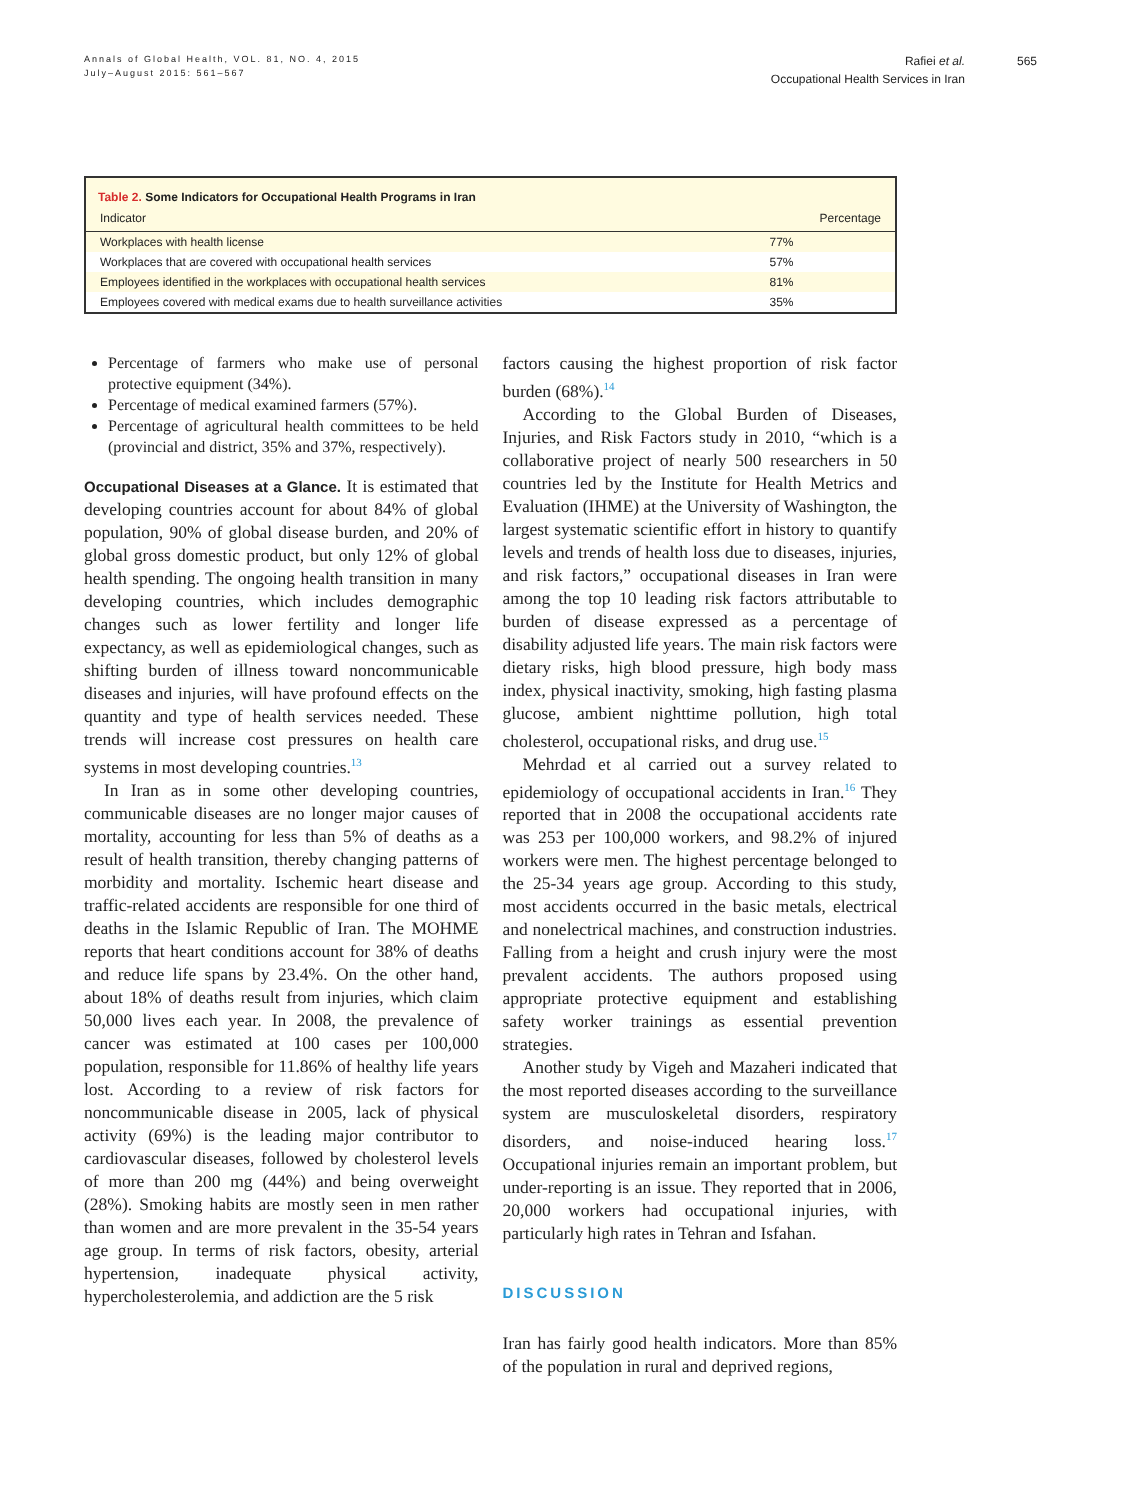Annals of Global Health, VOL. 81, NO. 4, 2015
July–August 2015: 561–567
Rafiei et al.
Occupational Health Services in Iran
565
| Table 2. Some Indicators for Occupational Health Programs in Iran | |
| Indicator | Percentage |
| Workplaces with health license | 77% |
| Workplaces that are covered with occupational health services | 57% |
| Employees identified in the workplaces with occupational health services | 81% |
| Employees covered with medical exams due to health surveillance activities | 35% |
Percentage of farmers who make use of personal protective equipment (34%).
Percentage of medical examined farmers (57%).
Percentage of agricultural health committees to be held (provincial and district, 35% and 37%, respectively).
Occupational Diseases at a Glance. It is estimated that developing countries account for about 84% of global population, 90% of global disease burden, and 20% of global gross domestic product, but only 12% of global health spending. The ongoing health transition in many developing countries, which includes demographic changes such as lower fertility and longer life expectancy, as well as epidemiological changes, such as shifting burden of illness toward noncommunicable diseases and injuries, will have profound effects on the quantity and type of health services needed. These trends will increase cost pressures on health care systems in most developing countries.<sup>13</sup>
In Iran as in some other developing countries, communicable diseases are no longer major causes of mortality, accounting for less than 5% of deaths as a result of health transition, thereby changing patterns of morbidity and mortality. Ischemic heart disease and traffic-related accidents are responsible for one third of deaths in the Islamic Republic of Iran. The MOHME reports that heart conditions account for 38% of deaths and reduce life spans by 23.4%. On the other hand, about 18% of deaths result from injuries, which claim 50,000 lives each year. In 2008, the prevalence of cancer was estimated at 100 cases per 100,000 population, responsible for 11.86% of healthy life years lost. According to a review of risk factors for noncommunicable disease in 2005, lack of physical activity (69%) is the leading major contributor to cardiovascular diseases, followed by cholesterol levels of more than 200 mg (44%) and being overweight (28%). Smoking habits are mostly seen in men rather than women and are more prevalent in the 35-54 years age group. In terms of risk factors, obesity, arterial hypertension, inadequate physical activity, hypercholesterolemia, and addiction are the 5 risk
factors causing the highest proportion of risk factor burden (68%).<sup>14</sup>
According to the Global Burden of Diseases, Injuries, and Risk Factors study in 2010, “which is a collaborative project of nearly 500 researchers in 50 countries led by the Institute for Health Metrics and Evaluation (IHME) at the University of Washington, the largest systematic scientific effort in history to quantify levels and trends of health loss due to diseases, injuries, and risk factors,” occupational diseases in Iran were among the top 10 leading risk factors attributable to burden of disease expressed as a percentage of disability adjusted life years. The main risk factors were dietary risks, high blood pressure, high body mass index, physical inactivity, smoking, high fasting plasma glucose, ambient nighttime pollution, high total cholesterol, occupational risks, and drug use.<sup>15</sup>
Mehrdad et al carried out a survey related to epidemiology of occupational accidents in Iran.<sup>16</sup> They reported that in 2008 the occupational accidents rate was 253 per 100,000 workers, and 98.2% of injured workers were men. The highest percentage belonged to the 25-34 years age group. According to this study, most accidents occurred in the basic metals, electrical and nonelectrical machines, and construction industries. Falling from a height and crush injury were the most prevalent accidents. The authors proposed using appropriate protective equipment and establishing safety worker trainings as essential prevention strategies.
Another study by Vigeh and Mazaheri indicated that the most reported diseases according to the surveillance system are musculoskeletal disorders, respiratory disorders, and noise-induced hearing loss.<sup>17</sup> Occupational injuries remain an important problem, but under-reporting is an issue. They reported that in 2006, 20,000 workers had occupational injuries, with particularly high rates in Tehran and Isfahan.
DISCUSSION
Iran has fairly good health indicators. More than 85% of the population in rural and deprived regions,